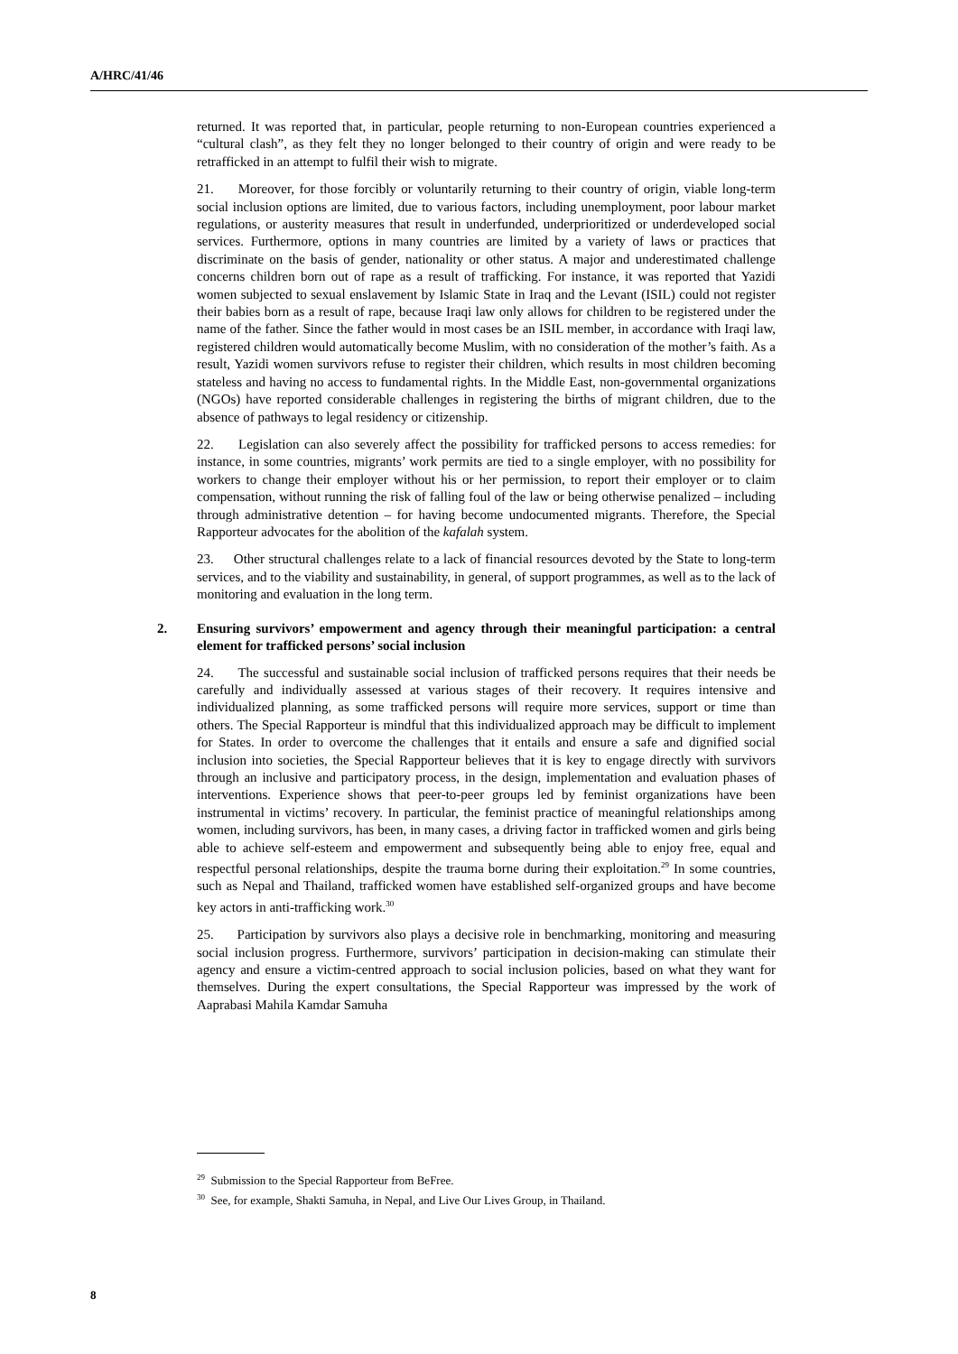A/HRC/41/46
returned. It was reported that, in particular, people returning to non-European countries experienced a “cultural clash”, as they felt they no longer belonged to their country of origin and were ready to be retrafficked in an attempt to fulfil their wish to migrate.
21. Moreover, for those forcibly or voluntarily returning to their country of origin, viable long-term social inclusion options are limited, due to various factors, including unemployment, poor labour market regulations, or austerity measures that result in underfunded, underprioritized or underdeveloped social services. Furthermore, options in many countries are limited by a variety of laws or practices that discriminate on the basis of gender, nationality or other status. A major and underestimated challenge concerns children born out of rape as a result of trafficking. For instance, it was reported that Yazidi women subjected to sexual enslavement by Islamic State in Iraq and the Levant (ISIL) could not register their babies born as a result of rape, because Iraqi law only allows for children to be registered under the name of the father. Since the father would in most cases be an ISIL member, in accordance with Iraqi law, registered children would automatically become Muslim, with no consideration of the mother’s faith. As a result, Yazidi women survivors refuse to register their children, which results in most children becoming stateless and having no access to fundamental rights. In the Middle East, non-governmental organizations (NGOs) have reported considerable challenges in registering the births of migrant children, due to the absence of pathways to legal residency or citizenship.
22. Legislation can also severely affect the possibility for trafficked persons to access remedies: for instance, in some countries, migrants’ work permits are tied to a single employer, with no possibility for workers to change their employer without his or her permission, to report their employer or to claim compensation, without running the risk of falling foul of the law or being otherwise penalized – including through administrative detention – for having become undocumented migrants. Therefore, the Special Rapporteur advocates for the abolition of the kafalah system.
23. Other structural challenges relate to a lack of financial resources devoted by the State to long-term services, and to the viability and sustainability, in general, of support programmes, as well as to the lack of monitoring and evaluation in the long term.
2. Ensuring survivors’ empowerment and agency through their meaningful participation: a central element for trafficked persons’ social inclusion
24. The successful and sustainable social inclusion of trafficked persons requires that their needs be carefully and individually assessed at various stages of their recovery. It requires intensive and individualized planning, as some trafficked persons will require more services, support or time than others. The Special Rapporteur is mindful that this individualized approach may be difficult to implement for States. In order to overcome the challenges that it entails and ensure a safe and dignified social inclusion into societies, the Special Rapporteur believes that it is key to engage directly with survivors through an inclusive and participatory process, in the design, implementation and evaluation phases of interventions. Experience shows that peer-to-peer groups led by feminist organizations have been instrumental in victims’ recovery. In particular, the feminist practice of meaningful relationships among women, including survivors, has been, in many cases, a driving factor in trafficked women and girls being able to achieve self-esteem and empowerment and subsequently being able to enjoy free, equal and respectful personal relationships, despite the trauma borne during their exploitation.<sup>29</sup> In some countries, such as Nepal and Thailand, trafficked women have established self-organized groups and have become key actors in anti-trafficking work.<sup>30</sup>
25. Participation by survivors also plays a decisive role in benchmarking, monitoring and measuring social inclusion progress. Furthermore, survivors’ participation in decision-making can stimulate their agency and ensure a victim-centred approach to social inclusion policies, based on what they want for themselves. During the expert consultations, the Special Rapporteur was impressed by the work of Aaprabasi Mahila Kamdar Samuha
<sup>29</sup> Submission to the Special Rapporteur from BeFree.
<sup>30</sup> See, for example, Shakti Samuha, in Nepal, and Live Our Lives Group, in Thailand.
8